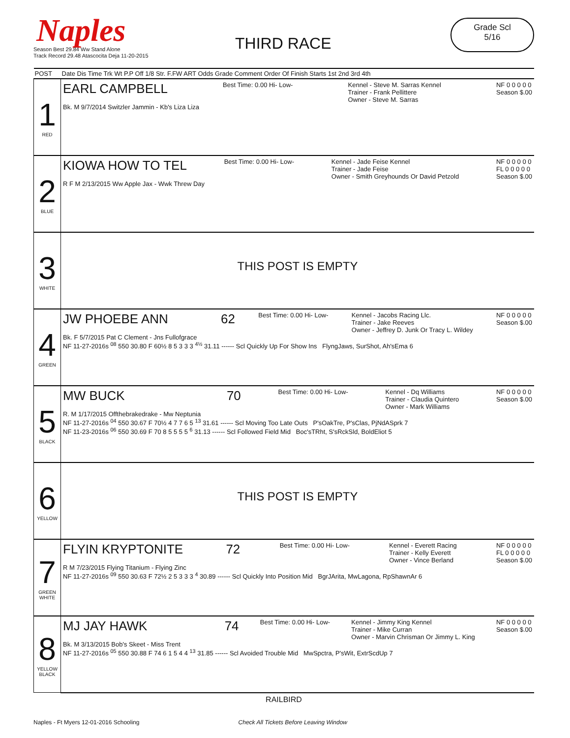Naples
THIRD RACE
Grade Scl
5/16
Season Best 29.84 Ww Stand Alone
Track Record 29.48 Atascocita Deja 11-20-2015
| POST | Date Dis Time Trk Wt P.P Off 1/8 Str. F.FW ART Odds Grade Comment Order Of Finish Starts 1st 2nd 3rd 4th |
| --- | --- |
| 1 RED | EARL CAMPBELL Best Time: 0.00 Hi- Low- Kennel - Steve M. Sarras Kennel Trainer - Frank Pellittere Owner - Steve M. Sarras NF 0 0 0 0 0 Season $.00 Bk. M 9/7/2014 Switzler Jammin - Kb's Liza Liza |
| 2 BLUE | KIOWA HOW TO TEL Best Time: 0.00 Hi- Low- Kennel - Jade Feise Kennel Trainer - Jade Feise Owner - Smith Greyhounds Or David Petzold NF 0 0 0 0 0 FL 0 0 0 0 0 Season $.00 R F M 2/13/2015 Ww Apple Jax - Wwk Threw Day |
| 3 WHITE | THIS POST IS EMPTY |
| 4 GREEN | JW PHOEBE ANN 62 Best Time: 0.00 Hi- Low- Kennel - Jacobs Racing Llc. Trainer - Jake Reeves Owner - Jeffrey D. Junk Or Tracy L. Wildey NF 0 0 0 0 0 Season $.00 Bk. F 5/7/2015 Pat C Clement - Jns Fullofgrace NF 11-27-2016s <sup>08</sup> 550 30.80 F 60½ 8 5 3 3 3 <sup>4½</sup> 31.11 ------ Scl Quickly Up For Show Ins FlyngJaws, SurShot, Ah'sEma 6 |
| 5 BLACK | MW BUCK 70 Best Time: 0.00 Hi- Low- Kennel - Dq Williams Trainer - Claudia Quintero Owner - Mark Williams NF 0 0 0 0 0 Season $.00 R. M 1/17/2015 Offthebrakedrake - Mw Neptunia NF 11-27-2016s <sup>04</sup> 550 30.67 F 70½ 4 7 7 6 5 <sup>13</sup> 31.61 ------ Scl Moving Too Late Outs P'sOakTre, P'sClas, PjNdASprk 7 NF 11-23-2016s <sup>06</sup> 550 30.69 F 70 8 5 5 5 5 <sup>6</sup> 31.13 ------ Scl Followed Field Mid Boc'sTRht, S'sRckSld, BoldEliot 5 |
| 6 YELLOW | THIS POST IS EMPTY |
| 7 GREEN WHITE | FLYIN KRYPTONITE 72 Best Time: 0.00 Hi- Low- Kennel - Everett Racing Trainer - Kelly Everett Owner - Vince Berland NF 0 0 0 0 0 FL 0 0 0 0 0 Season $.00 R M 7/23/2015 Flying Titanium - Flying Zinc NF 11-27-2016s <sup>09</sup> 550 30.63 F 72½ 2 5 3 3 3 <sup>4</sup> 30.89 ------ Scl Quickly Into Position Mid BgrJArita, MwLagona, RpShawnAr 6 |
| 8 YELLOW BLACK | MJ JAY HAWK 74 Best Time: 0.00 Hi- Low- Kennel - Jimmy King Kennel Trainer - Mike Curran Owner - Marvin Chrisman Or Jimmy L. King NF 0 0 0 0 0 Season $.00 Bk. M 3/13/2015 Bob's Skeet - Miss Trent NF 11-27-2016s <sup>05</sup> 550 30.88 F 74 6 1 5 4 4 <sup>13</sup> 31.85 ------ Scl Avoided Trouble Mid MwSpctra, P'sWit, ExtrScdUp 7 |
RAILBIRD
Naples - Ft Myers 12-01-2016 Schooling Check All Tickets Before Leaving Window